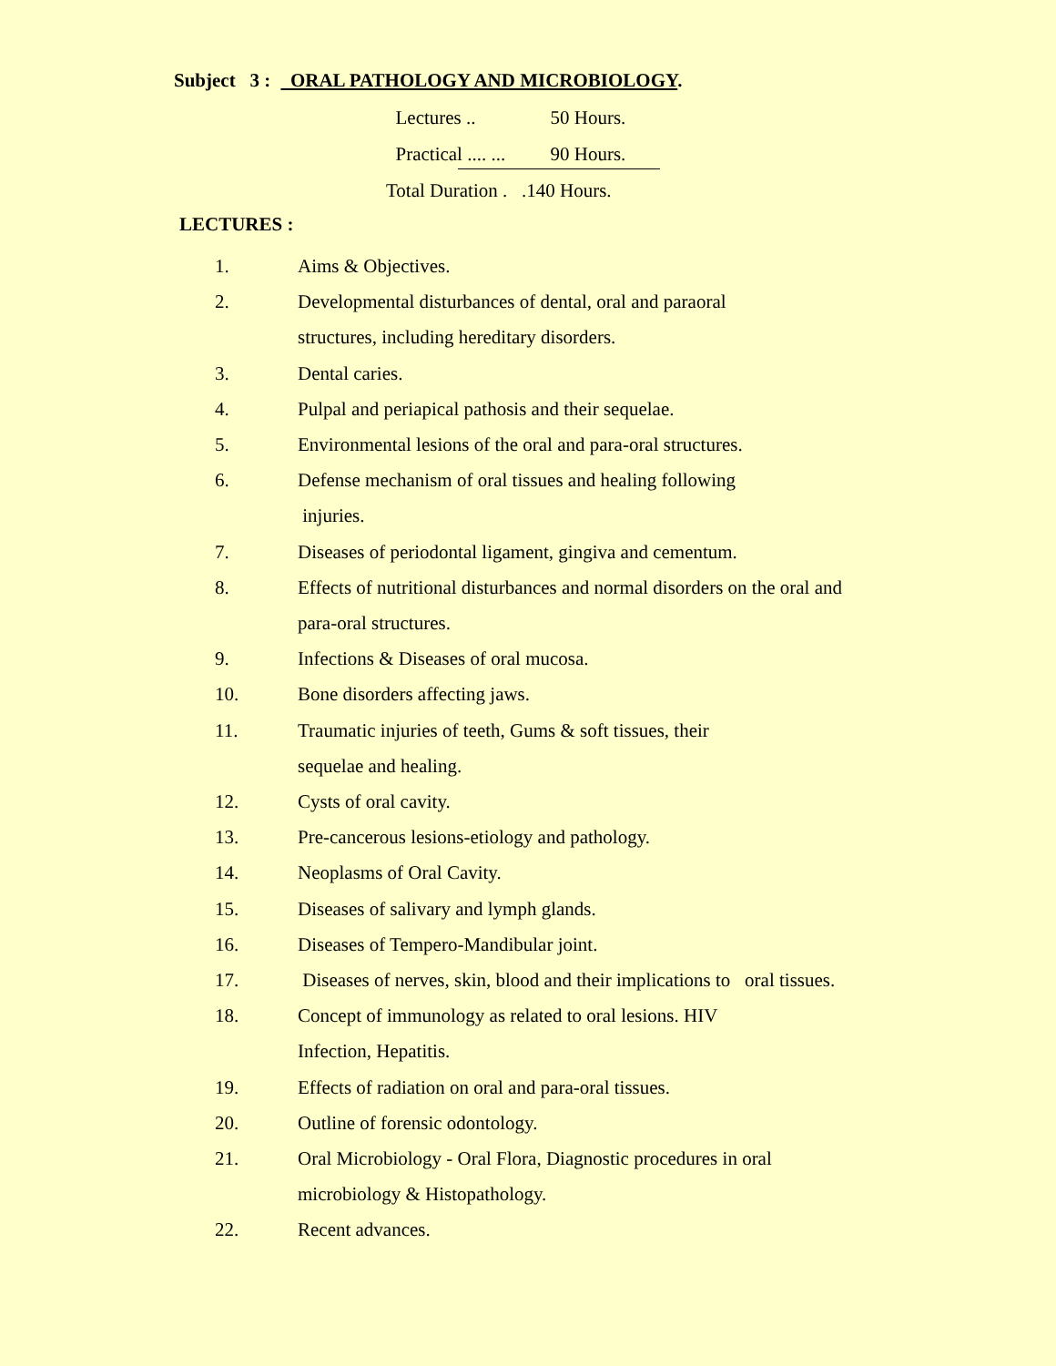Subject 3 : ORAL PATHOLOGY AND MICROBIOLOGY.
Lectures .. 50 Hours.
Practical .... ... 90 Hours.
Total Duration . .140 Hours.
LECTURES :
1. Aims & Objectives.
2. Developmental disturbances of dental, oral and paraoral
structures, including hereditary disorders.
3. Dental caries.
4. Pulpal and periapical pathosis and their sequelae.
5. Environmental lesions of the oral and para-oral structures.
6. Defense mechanism of oral tissues and healing following
injuries.
7. Diseases of periodontal ligament, gingiva and cementum.
8. Effects of nutritional disturbances and normal disorders on the oral and
para-oral structures.
9. Infections & Diseases of oral mucosa.
10. Bone disorders affecting jaws.
11. Traumatic injuries of teeth, Gums & soft tissues, their
sequelae and healing.
12. Cysts of oral cavity.
13. Pre-cancerous lesions-etiology and pathology.
14. Neoplasms of Oral Cavity.
15. Diseases of salivary and lymph glands.
16. Diseases of Tempero-Mandibular joint.
17. Diseases of nerves, skin, blood and their implications to oral tissues.
18. Concept of immunology as related to oral lesions. HIV
Infection, Hepatitis.
19. Effects of radiation on oral and para-oral tissues.
20. Outline of forensic odontology.
21. Oral Microbiology - Oral Flora, Diagnostic procedures in oral
microbiology & Histopathology.
22. Recent advances.